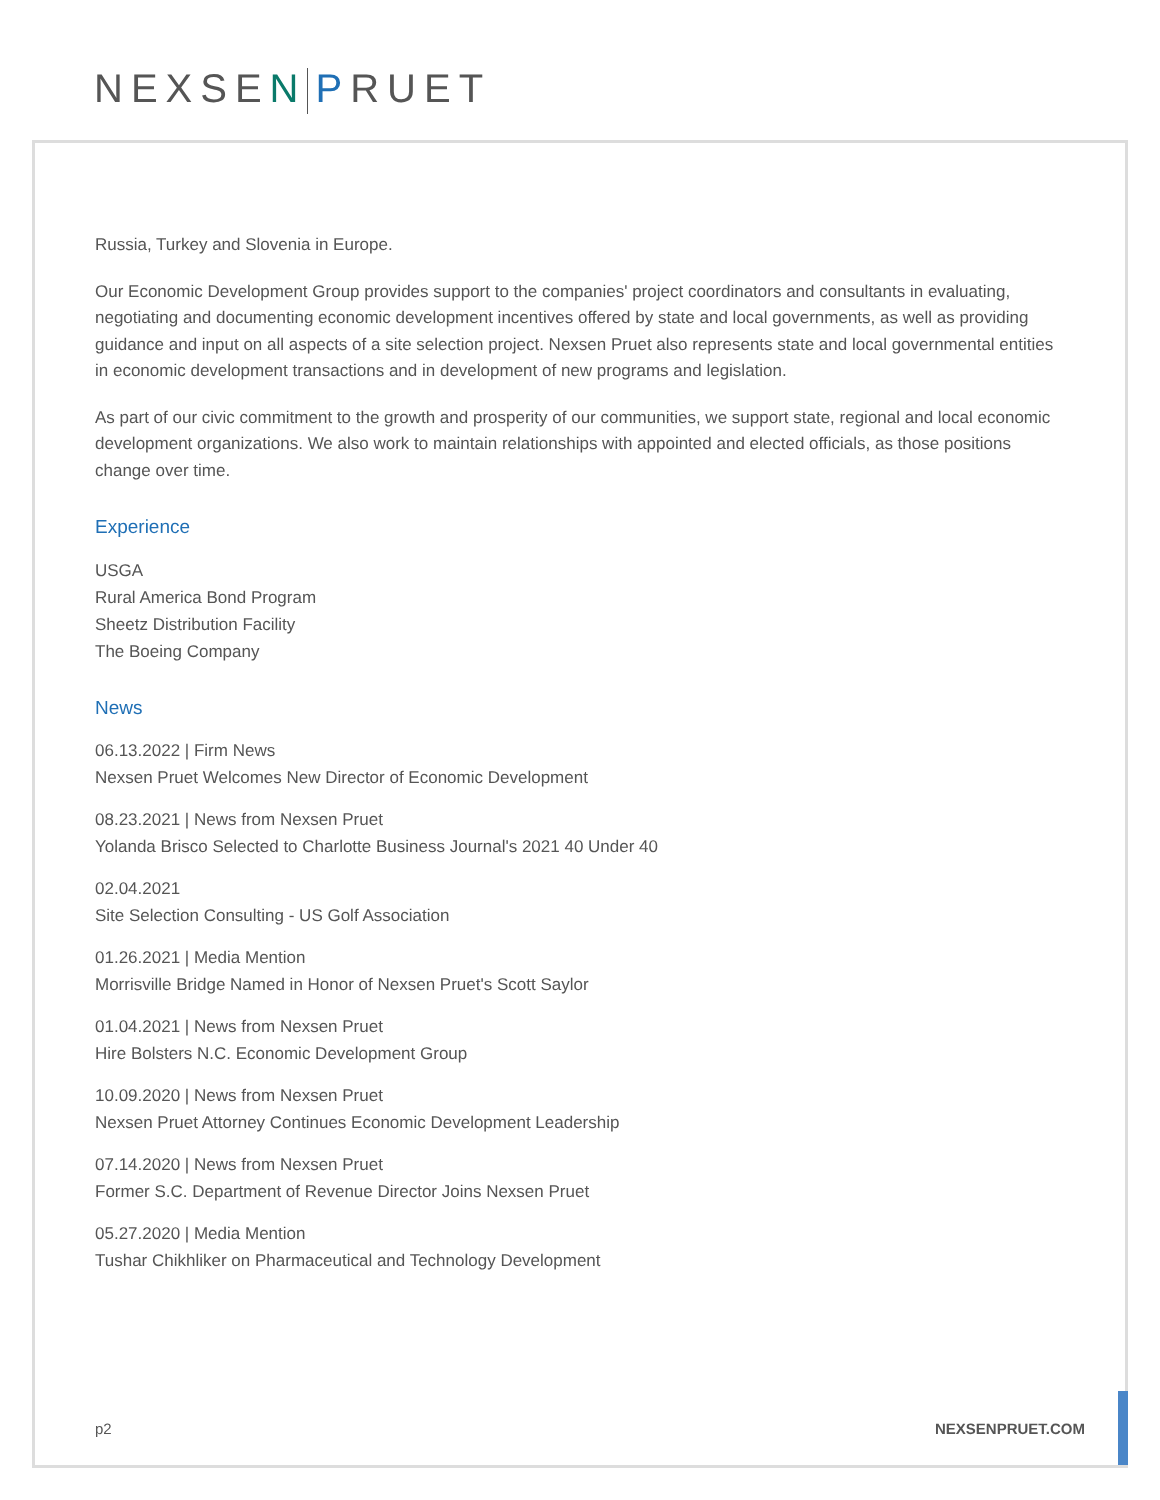NEXSEN PRUET
Russia, Turkey and Slovenia in Europe.
Our Economic Development Group provides support to the companies' project coordinators and consultants in evaluating, negotiating and documenting economic development incentives offered by state and local governments, as well as providing guidance and input on all aspects of a site selection project. Nexsen Pruet also represents state and local governmental entities in economic development transactions and in development of new programs and legislation.
As part of our civic commitment to the growth and prosperity of our communities, we support state, regional and local economic development organizations. We also work to maintain relationships with appointed and elected officials, as those positions change over time.
Experience
USGA
Rural America Bond Program
Sheetz Distribution Facility
The Boeing Company
News
06.13.2022 | Firm News
Nexsen Pruet Welcomes New Director of Economic Development
08.23.2021 | News from Nexsen Pruet
Yolanda Brisco Selected to Charlotte Business Journal's 2021 40 Under 40
02.04.2021
Site Selection Consulting - US Golf Association
01.26.2021 | Media Mention
Morrisville Bridge Named in Honor of Nexsen Pruet's Scott Saylor
01.04.2021 | News from Nexsen Pruet
Hire Bolsters N.C. Economic Development Group
10.09.2020 | News from Nexsen Pruet
Nexsen Pruet Attorney Continues Economic Development Leadership
07.14.2020 | News from Nexsen Pruet
Former S.C. Department of Revenue Director Joins Nexsen Pruet
05.27.2020 | Media Mention
Tushar Chikhliker on Pharmaceutical and Technology Development
p2 NEXSENPRUET.COM